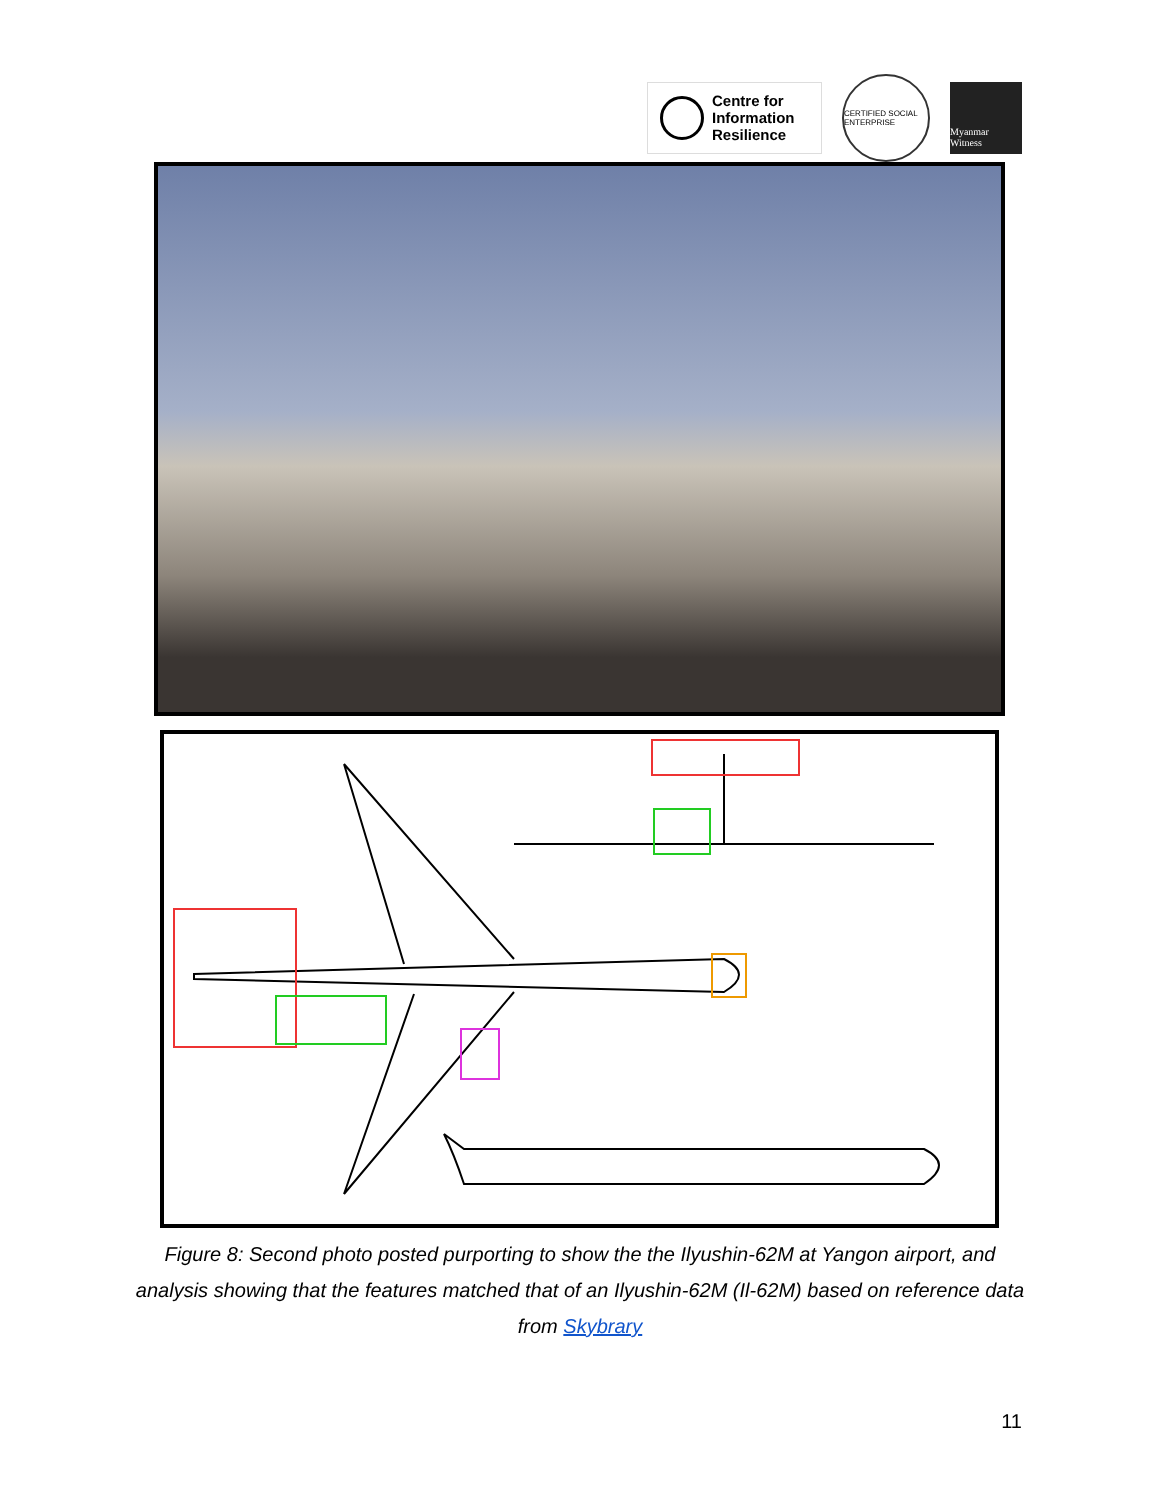Centre for
Information
Resilience
CERTIFIED SOCIAL ENTERPRISE
Myanmar Witness
Figure 8: Second photo posted purporting to show the the Ilyushin-62M at Yangon airport, and analysis showing that the features matched that of an Ilyushin-62M (Il-62M) based on reference data from Skybrary
11